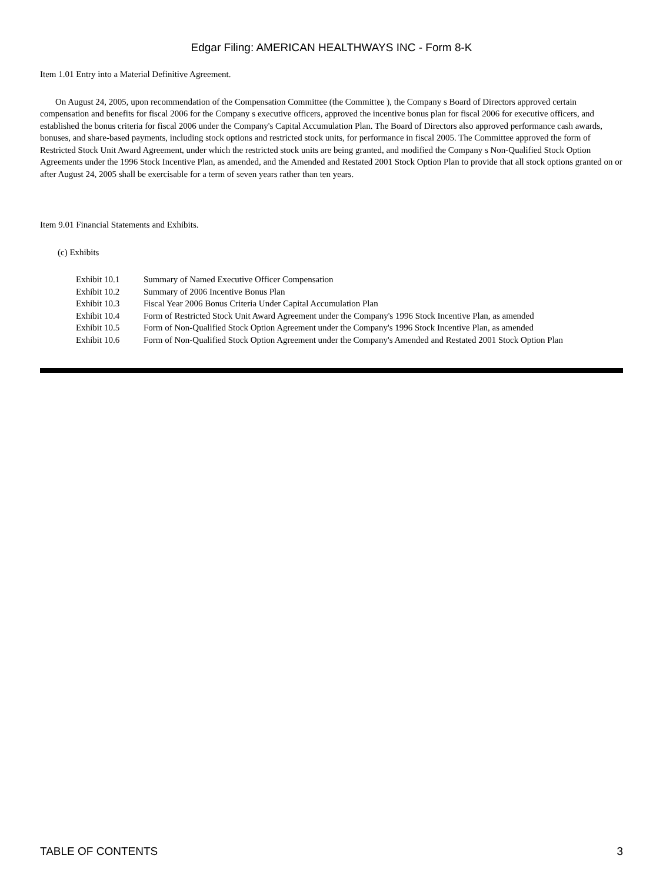Edgar Filing: AMERICAN HEALTHWAYS INC - Form 8-K
Item 1.01 Entry into a Material Definitive Agreement.
On August 24, 2005, upon recommendation of the Compensation Committee (the Committee ), the Company s Board of Directors approved certain compensation and benefits for fiscal 2006 for the Company s executive officers, approved the incentive bonus plan for fiscal 2006 for executive officers, and established the bonus criteria for fiscal 2006 under the Company's Capital Accumulation Plan. The Board of Directors also approved performance cash awards, bonuses, and share-based payments, including stock options and restricted stock units, for performance in fiscal 2005. The Committee approved the form of Restricted Stock Unit Award Agreement, under which the restricted stock units are being granted, and modified the Company s Non-Qualified Stock Option Agreements under the 1996 Stock Incentive Plan, as amended, and the Amended and Restated 2001 Stock Option Plan to provide that all stock options granted on or after August 24, 2005 shall be exercisable for a term of seven years rather than ten years.
Item 9.01 Financial Statements and Exhibits.
(c) Exhibits
| Exhibit 10.1 | Summary of Named Executive Officer Compensation |
| Exhibit 10.2 | Summary of 2006 Incentive Bonus Plan |
| Exhibit 10.3 | Fiscal Year 2006 Bonus Criteria Under Capital Accumulation Plan |
| Exhibit 10.4 | Form of Restricted Stock Unit Award Agreement under the Company's 1996 Stock Incentive Plan, as amended |
| Exhibit 10.5 | Form of Non-Qualified Stock Option Agreement under the Company's 1996 Stock Incentive Plan, as amended |
| Exhibit 10.6 | Form of Non-Qualified Stock Option Agreement under the Company's Amended and Restated 2001 Stock Option Plan |
TABLE OF CONTENTS 3